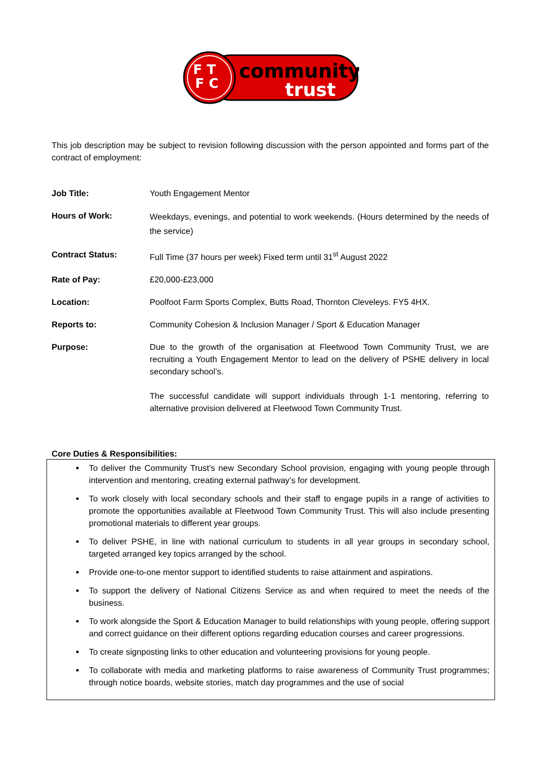F T
F C
community
trust
This job description may be subject to revision following discussion with the person appointed and forms part of the contract of employment:
Job Title: Youth Engagement Mentor
Hours of Work:
Weekdays, evenings, and potential to work weekends. (Hours determined by the needs of the service)
Contract Status: Full Time (37 hours per week) Fixed term until 31<sup>st</sup> August 2022
Rate of Pay: £20,000-£23,000
Location: Poolfoot Farm Sports Complex, Butts Road, Thornton Cleveleys. FY5 4HX.
Reports to: Community Cohesion & Inclusion Manager / Sport & Education Manager
Purpose: Due to the growth of the organisation at Fleetwood Town Community Trust, we are recruiting a Youth Engagement Mentor to lead on the delivery of PSHE delivery in local secondary school’s.
The successful candidate will support individuals through 1-1 mentoring, referring to alternative provision delivered at Fleetwood Town Community Trust.
Core Duties & Responsibilities:
To deliver the Community Trust’s new Secondary School provision, engaging with young people through intervention and mentoring, creating external pathway’s for development.
To work closely with local secondary schools and their staff to engage pupils in a range of activities to promote the opportunities available at Fleetwood Town Community Trust. This will also include presenting promotional materials to different year groups.
To deliver PSHE, in line with national curriculum to students in all year groups in secondary school, targeted arranged key topics arranged by the school.
Provide one-to-one mentor support to identified students to raise attainment and aspirations.
To support the delivery of National Citizens Service as and when required to meet the needs of the business.
To work alongside the Sport & Education Manager to build relationships with young people, offering support and correct guidance on their different options regarding education courses and career progressions.
To create signposting links to other education and volunteering provisions for young people.
To collaborate with media and marketing platforms to raise awareness of Community Trust programmes; through notice boards, website stories, match day programmes and the use of social